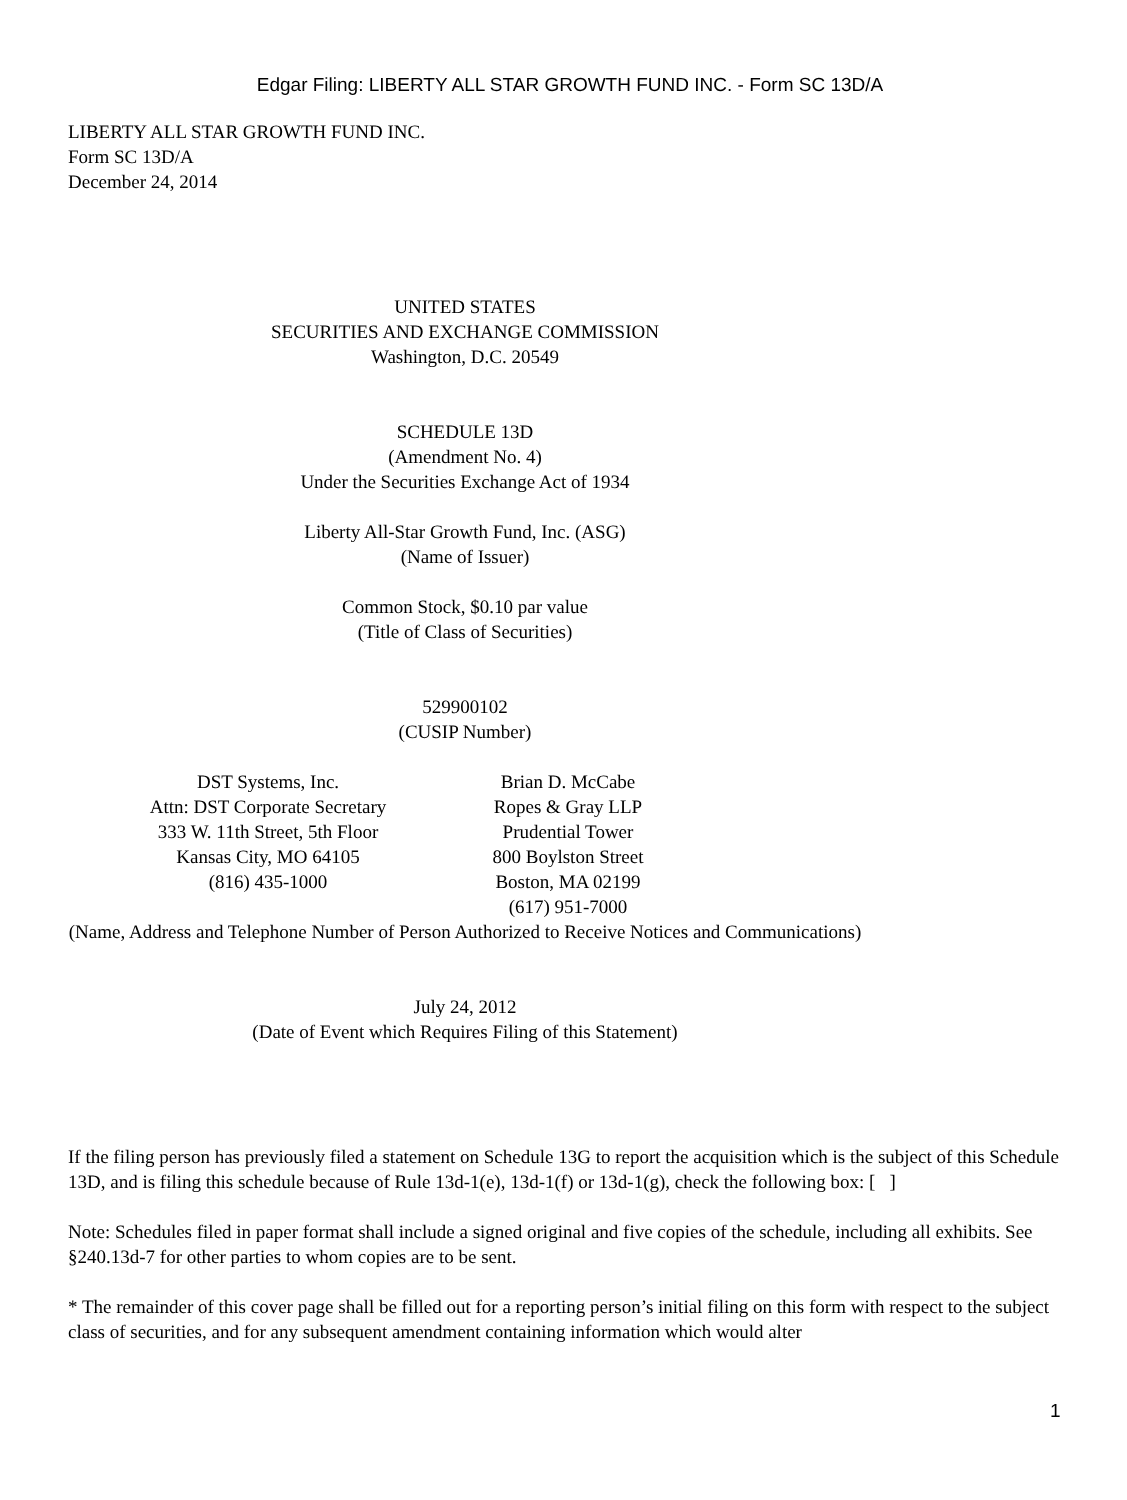Edgar Filing: LIBERTY ALL STAR GROWTH FUND INC. - Form SC 13D/A
LIBERTY ALL STAR GROWTH FUND INC.
Form SC 13D/A
December 24, 2014
UNITED STATES
SECURITIES AND EXCHANGE COMMISSION
Washington, D.C. 20549
SCHEDULE 13D
(Amendment No. 4)
Under the Securities Exchange Act of 1934
Liberty All-Star Growth Fund, Inc. (ASG)
(Name of Issuer)
Common Stock, $0.10 par value
(Title of Class of Securities)
529900102
(CUSIP Number)
DST Systems, Inc.
Attn: DST Corporate Secretary
333 W. 11th Street, 5th Floor
Kansas City, MO 64105
(816) 435-1000
Brian D. McCabe
Ropes & Gray LLP
Prudential Tower
800 Boylston Street
Boston, MA 02199
(617) 951-7000
(Name, Address and Telephone Number of Person Authorized to Receive Notices and Communications)
July 24, 2012
(Date of Event which Requires Filing of this Statement)
If the filing person has previously filed a statement on Schedule 13G to report the acquisition which is the subject of this Schedule 13D, and is filing this schedule because of Rule 13d-1(e), 13d-1(f) or 13d-1(g), check the following box: [ ]
Note: Schedules filed in paper format shall include a signed original and five copies of the schedule, including all exhibits. See §240.13d-7 for other parties to whom copies are to be sent.
* The remainder of this cover page shall be filled out for a reporting person’s initial filing on this form with respect to the subject class of securities, and for any subsequent amendment containing information which would alter
1